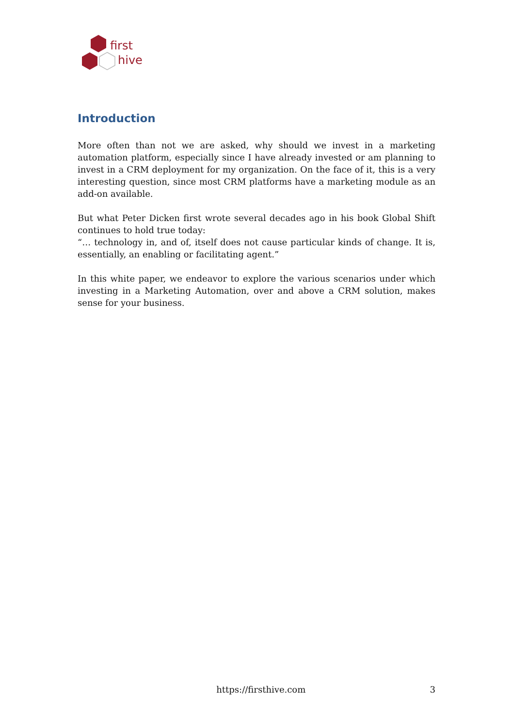first
hive
Introduction
More often than not we are asked, why should we invest in a marketing automation platform, especially since I have already invested or am planning to invest in a CRM deployment for my organization. On the face of it, this is a very interesting question, since most CRM platforms have a marketing module as an add-on available.
But what Peter Dicken first wrote several decades ago in his book Global Shift continues to hold true today:
“… technology in, and of, itself does not cause particular kinds of change. It is, essentially, an enabling or facilitating agent.”
In this white paper, we endeavor to explore the various scenarios under which investing in a Marketing Automation, over and above a CRM solution, makes sense for your business.
https://firsthive.com 3